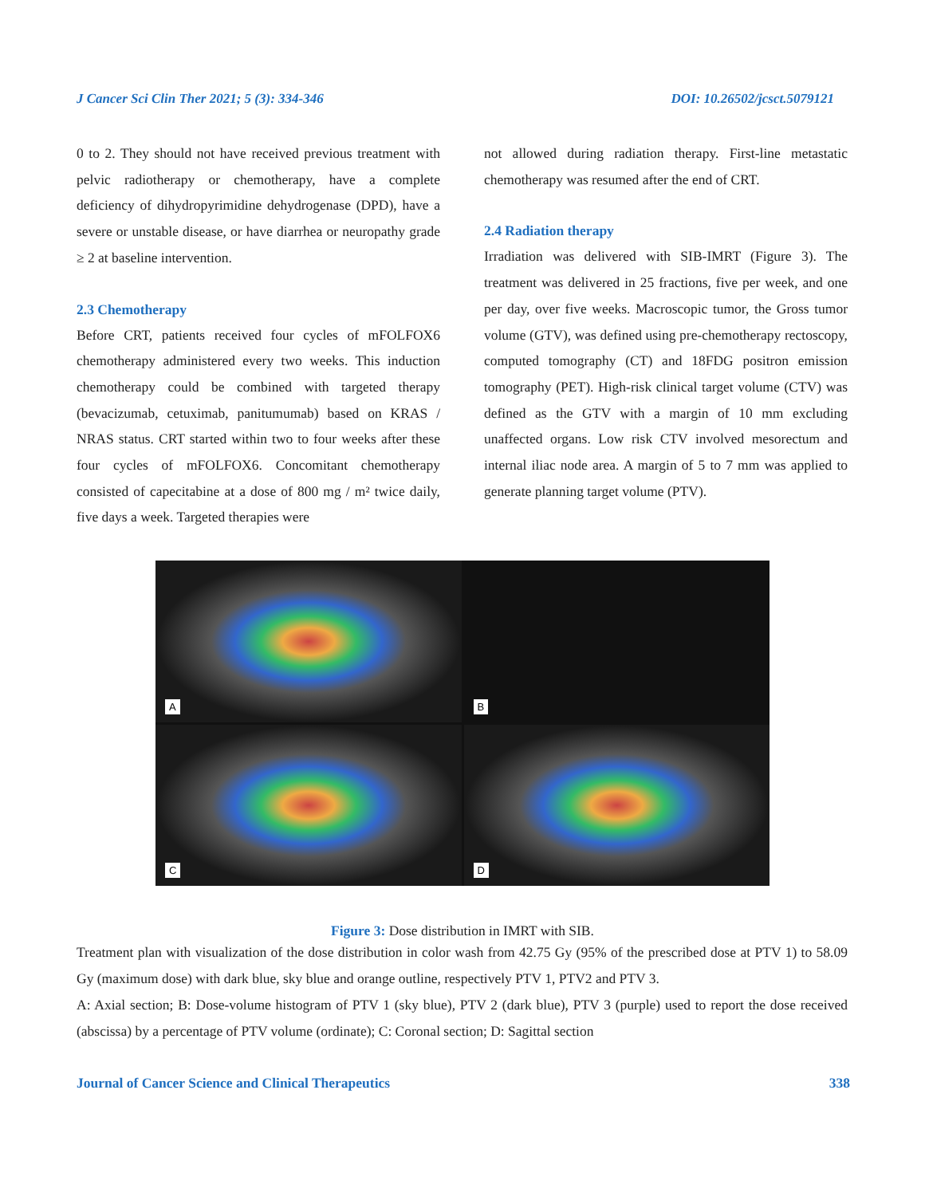J Cancer Sci Clin Ther 2021; 5 (3): 334-346 DOI: 10.26502/jcsct.5079121
0 to 2. They should not have received previous treatment with pelvic radiotherapy or chemotherapy, have a complete deficiency of dihydropyrimidine dehydrogenase (DPD), have a severe or unstable disease, or have diarrhea or neuropathy grade ≥ 2 at baseline intervention.
2.3 Chemotherapy
Before CRT, patients received four cycles of mFOLFOX6 chemotherapy administered every two weeks. This induction chemotherapy could be combined with targeted therapy (bevacizumab, cetuximab, panitumumab) based on KRAS / NRAS status. CRT started within two to four weeks after these four cycles of mFOLFOX6. Concomitant chemotherapy consisted of capecitabine at a dose of 800 mg / m² twice daily, five days a week. Targeted therapies were
not allowed during radiation therapy. First-line metastatic chemotherapy was resumed after the end of CRT.
2.4 Radiation therapy
Irradiation was delivered with SIB-IMRT (Figure 3). The treatment was delivered in 25 fractions, five per week, and one per day, over five weeks. Macroscopic tumor, the Gross tumor volume (GTV), was defined using pre-chemotherapy rectoscopy, computed tomography (CT) and 18FDG positron emission tomography (PET). High-risk clinical target volume (CTV) was defined as the GTV with a margin of 10 mm excluding unaffected organs. Low risk CTV involved mesorectum and internal iliac node area. A margin of 5 to 7 mm was applied to generate planning target volume (PTV).
A
B
C
D
Figure 3: Dose distribution in IMRT with SIB.
Treatment plan with visualization of the dose distribution in color wash from 42.75 Gy (95% of the prescribed dose at PTV 1) to 58.09 Gy (maximum dose) with dark blue, sky blue and orange outline, respectively PTV 1, PTV2 and PTV 3.
A: Axial section; B: Dose-volume histogram of PTV 1 (sky blue), PTV 2 (dark blue), PTV 3 (purple) used to report the dose received (abscissa) by a percentage of PTV volume (ordinate); C: Coronal section; D: Sagittal section
Journal of Cancer Science and Clinical Therapeutics 338